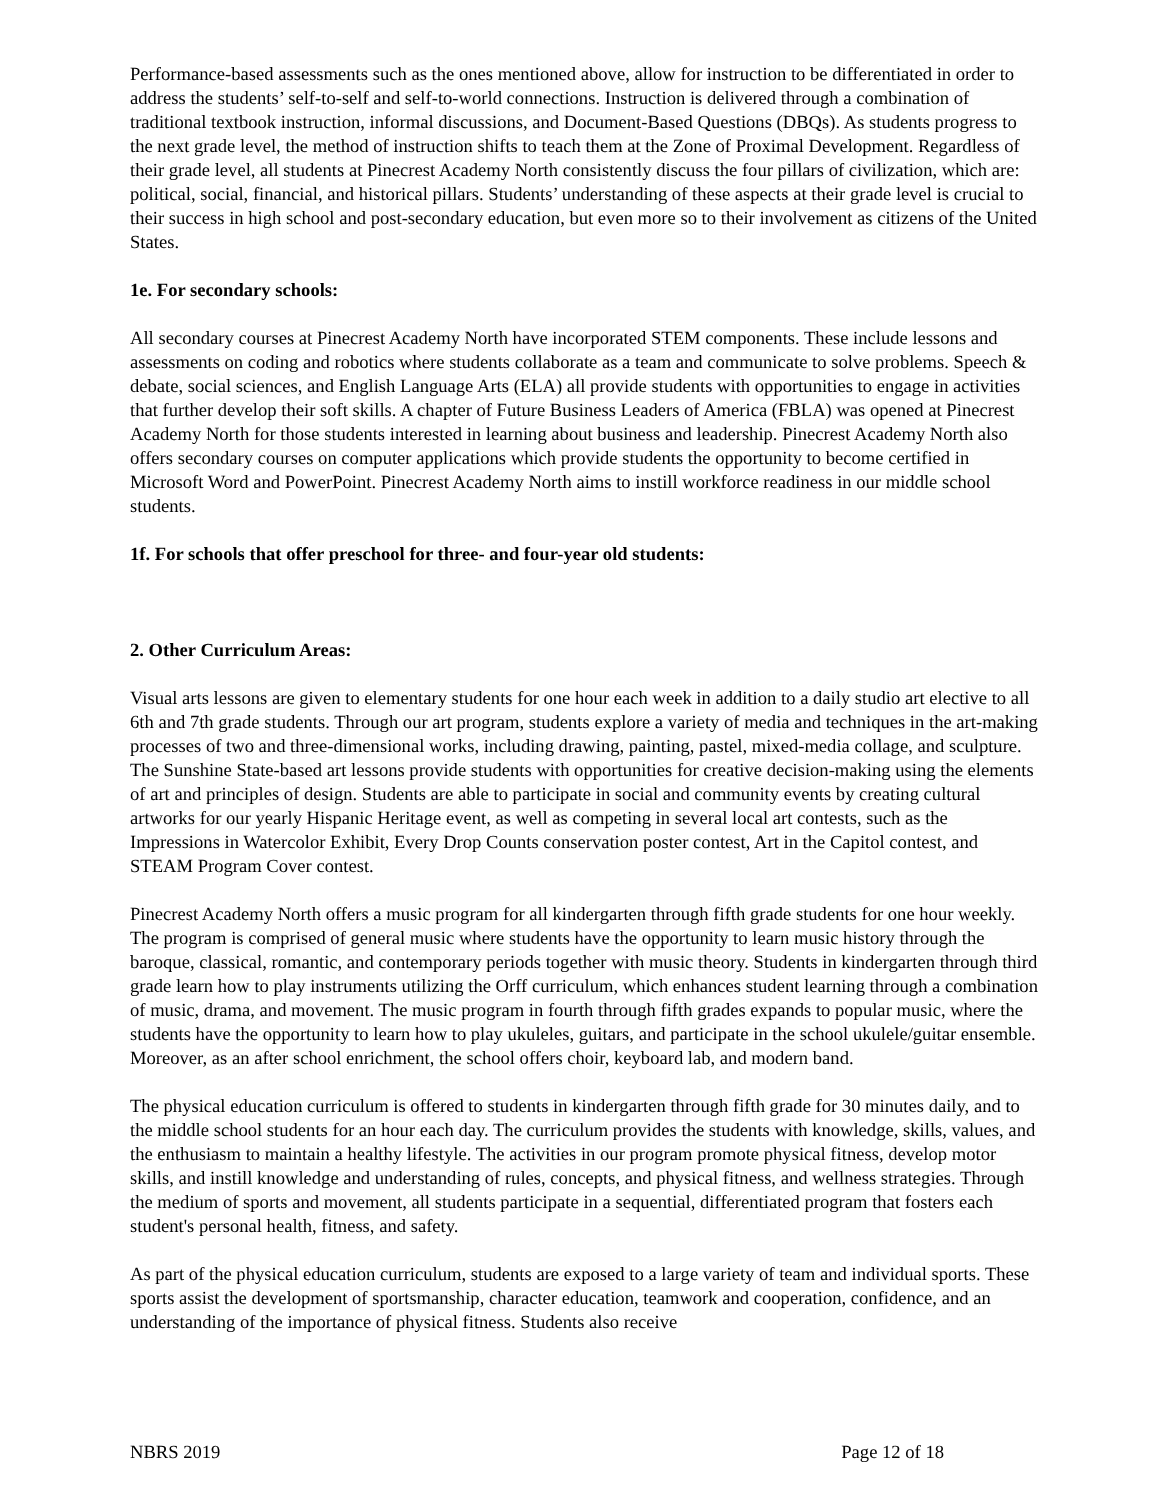Performance-based assessments such as the ones mentioned above, allow for instruction to be differentiated in order to address the students’ self-to-self and self-to-world connections. Instruction is delivered through a combination of traditional textbook instruction, informal discussions, and Document-Based Questions (DBQs). As students progress to the next grade level, the method of instruction shifts to teach them at the Zone of Proximal Development. Regardless of their grade level, all students at Pinecrest Academy North consistently discuss the four pillars of civilization, which are: political, social, financial, and historical pillars. Students’ understanding of these aspects at their grade level is crucial to their success in high school and post-secondary education, but even more so to their involvement as citizens of the United States.
1e. For secondary schools:
All secondary courses at Pinecrest Academy North have incorporated STEM components. These include lessons and assessments on coding and robotics where students collaborate as a team and communicate to solve problems. Speech & debate, social sciences, and English Language Arts (ELA) all provide students with opportunities to engage in activities that further develop their soft skills. A chapter of Future Business Leaders of America (FBLA) was opened at Pinecrest Academy North for those students interested in learning about business and leadership. Pinecrest Academy North also offers secondary courses on computer applications which provide students the opportunity to become certified in Microsoft Word and PowerPoint. Pinecrest Academy North aims to instill workforce readiness in our middle school students.
1f. For schools that offer preschool for three- and four-year old students:
2. Other Curriculum Areas:
Visual arts lessons are given to elementary students for one hour each week in addition to a daily studio art elective to all 6th and 7th grade students. Through our art program, students explore a variety of media and techniques in the art-making processes of two and three-dimensional works, including drawing, painting, pastel, mixed-media collage, and sculpture. The Sunshine State-based art lessons provide students with opportunities for creative decision-making using the elements of art and principles of design. Students are able to participate in social and community events by creating cultural artworks for our yearly Hispanic Heritage event, as well as competing in several local art contests, such as the Impressions in Watercolor Exhibit, Every Drop Counts conservation poster contest, Art in the Capitol contest, and STEAM Program Cover contest.
Pinecrest Academy North offers a music program for all kindergarten through fifth grade students for one hour weekly. The program is comprised of general music where students have the opportunity to learn music history through the baroque, classical, romantic, and contemporary periods together with music theory. Students in kindergarten through third grade learn how to play instruments utilizing the Orff curriculum, which enhances student learning through a combination of music, drama, and movement. The music program in fourth through fifth grades expands to popular music, where the students have the opportunity to learn how to play ukuleles, guitars, and participate in the school ukulele/guitar ensemble. Moreover, as an after school enrichment, the school offers choir, keyboard lab, and modern band.
The physical education curriculum is offered to students in kindergarten through fifth grade for 30 minutes daily, and to the middle school students for an hour each day. The curriculum provides the students with knowledge, skills, values, and the enthusiasm to maintain a healthy lifestyle. The activities in our program promote physical fitness, develop motor skills, and instill knowledge and understanding of rules, concepts, and physical fitness, and wellness strategies. Through the medium of sports and movement, all students participate in a sequential, differentiated program that fosters each student's personal health, fitness, and safety.
As part of the physical education curriculum, students are exposed to a large variety of team and individual sports. These sports assist the development of sportsmanship, character education, teamwork and cooperation, confidence, and an understanding of the importance of physical fitness. Students also receive
NBRS 2019 Page 12 of 18